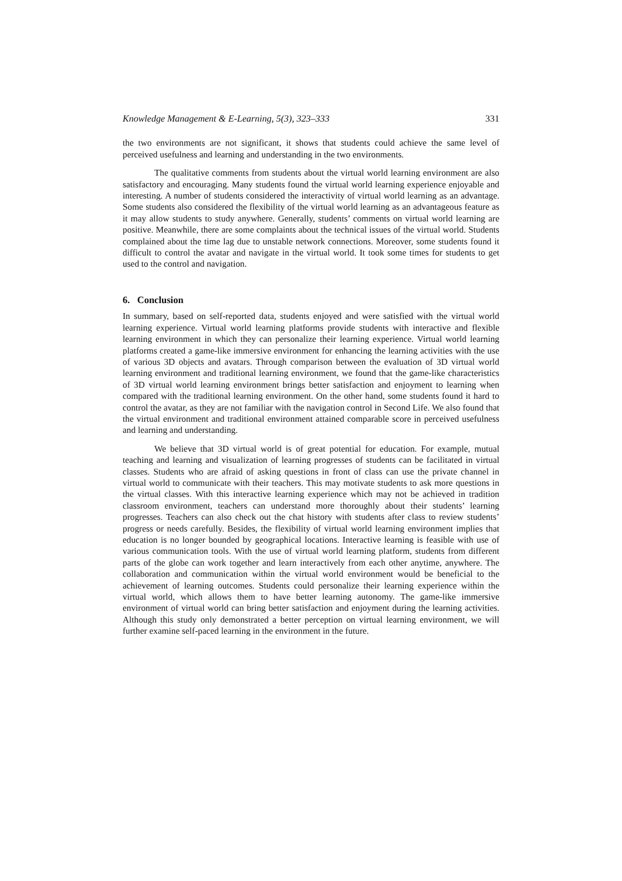Knowledge Management & E-Learning, 5(3), 323–333 331
the two environments are not significant, it shows that students could achieve the same level of perceived usefulness and learning and understanding in the two environments.
The qualitative comments from students about the virtual world learning environment are also satisfactory and encouraging. Many students found the virtual world learning experience enjoyable and interesting. A number of students considered the interactivity of virtual world learning as an advantage. Some students also considered the flexibility of the virtual world learning as an advantageous feature as it may allow students to study anywhere. Generally, students’ comments on virtual world learning are positive. Meanwhile, there are some complaints about the technical issues of the virtual world. Students complained about the time lag due to unstable network connections. Moreover, some students found it difficult to control the avatar and navigate in the virtual world. It took some times for students to get used to the control and navigation.
6. Conclusion
In summary, based on self-reported data, students enjoyed and were satisfied with the virtual world learning experience. Virtual world learning platforms provide students with interactive and flexible learning environment in which they can personalize their learning experience. Virtual world learning platforms created a game-like immersive environment for enhancing the learning activities with the use of various 3D objects and avatars. Through comparison between the evaluation of 3D virtual world learning environment and traditional learning environment, we found that the game-like characteristics of 3D virtual world learning environment brings better satisfaction and enjoyment to learning when compared with the traditional learning environment. On the other hand, some students found it hard to control the avatar, as they are not familiar with the navigation control in Second Life. We also found that the virtual environment and traditional environment attained comparable score in perceived usefulness and learning and understanding.
We believe that 3D virtual world is of great potential for education. For example, mutual teaching and learning and visualization of learning progresses of students can be facilitated in virtual classes. Students who are afraid of asking questions in front of class can use the private channel in virtual world to communicate with their teachers. This may motivate students to ask more questions in the virtual classes. With this interactive learning experience which may not be achieved in tradition classroom environment, teachers can understand more thoroughly about their students’ learning progresses. Teachers can also check out the chat history with students after class to review students’ progress or needs carefully. Besides, the flexibility of virtual world learning environment implies that education is no longer bounded by geographical locations. Interactive learning is feasible with use of various communication tools. With the use of virtual world learning platform, students from different parts of the globe can work together and learn interactively from each other anytime, anywhere. The collaboration and communication within the virtual world environment would be beneficial to the achievement of learning outcomes. Students could personalize their learning experience within the virtual world, which allows them to have better learning autonomy. The game-like immersive environment of virtual world can bring better satisfaction and enjoyment during the learning activities. Although this study only demonstrated a better perception on virtual learning environment, we will further examine self-paced learning in the environment in the future.